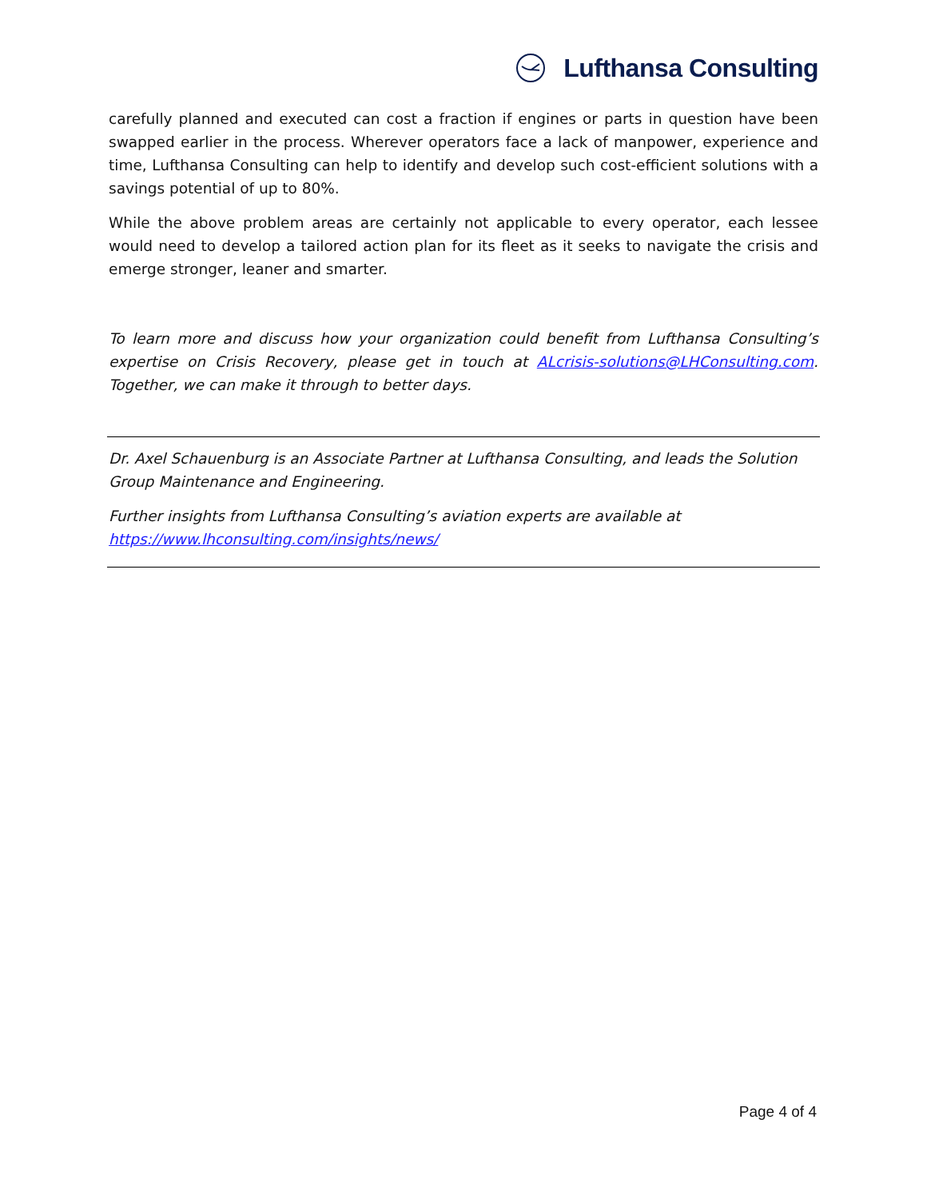Lufthansa Consulting
carefully planned and executed can cost a fraction if engines or parts in question have been swapped earlier in the process. Wherever operators face a lack of manpower, experience and time, Lufthansa Consulting can help to identify and develop such cost-efficient solutions with a savings potential of up to 80%.
While the above problem areas are certainly not applicable to every operator, each lessee would need to develop a tailored action plan for its fleet as it seeks to navigate the crisis and emerge stronger, leaner and smarter.
To learn more and discuss how your organization could benefit from Lufthansa Consulting’s expertise on Crisis Recovery, please get in touch at ALcrisis-solutions@LHConsulting.com. Together, we can make it through to better days.
Dr. Axel Schauenburg is an Associate Partner at Lufthansa Consulting, and leads the Solution Group Maintenance and Engineering.
Further insights from Lufthansa Consulting’s aviation experts are available at
https://www.lhconsulting.com/insights/news/
Page 4 of 4